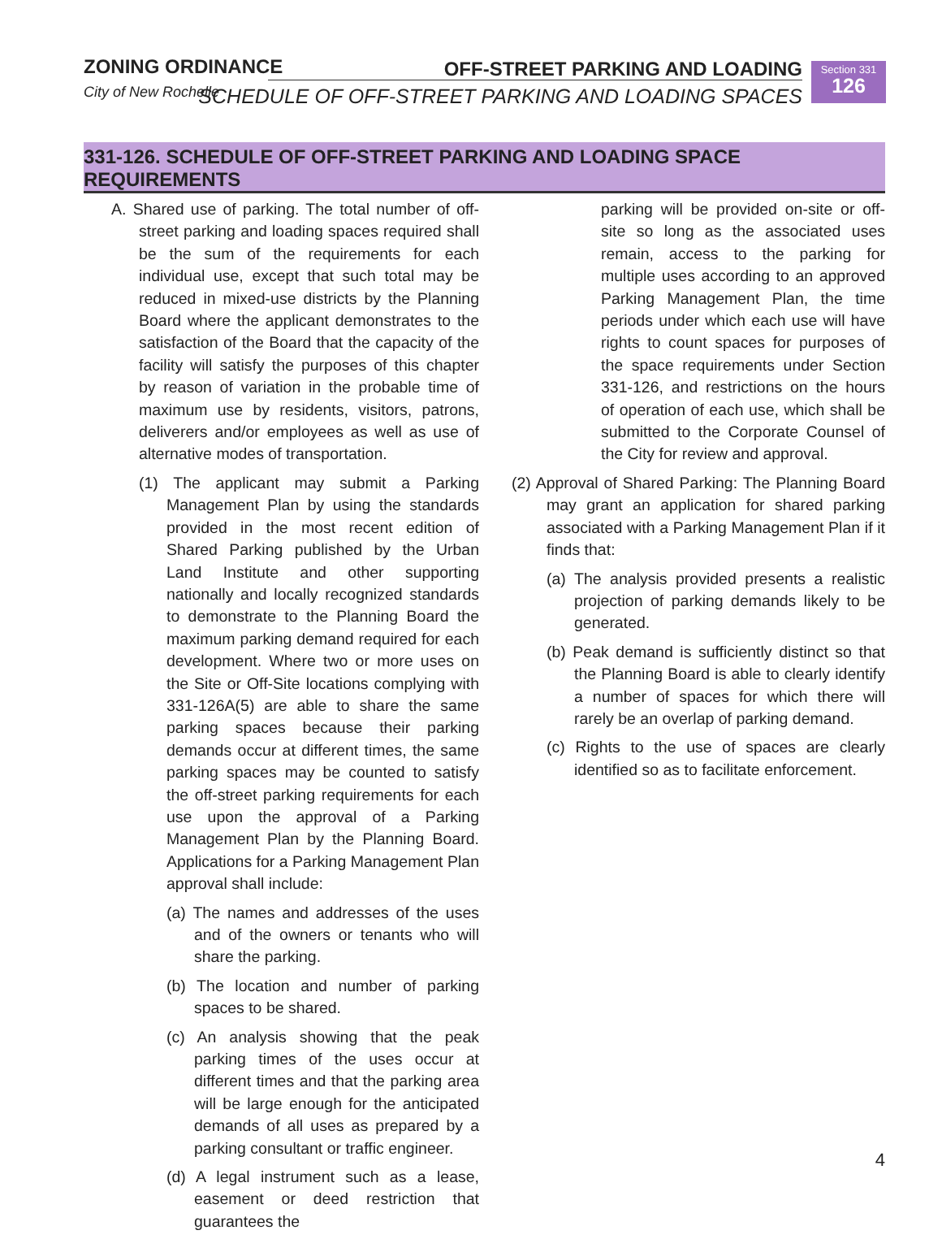ZONING ORDINANCE
City of New Rochelle
OFF-STREET PARKING AND LOADING
SCHEDULE OF OFF-STREET PARKING AND LOADING SPACES
Section 331
126
331-126. SCHEDULE OF OFF-STREET PARKING AND LOADING SPACE REQUIREMENTS
A. Shared use of parking. The total number of off-street parking and loading spaces required shall be the sum of the requirements for each individual use, except that such total may be reduced in mixed-use districts by the Planning Board where the applicant demonstrates to the satisfaction of the Board that the capacity of the facility will satisfy the purposes of this chapter by reason of variation in the probable time of maximum use by residents, visitors, patrons, deliverers and/or employees as well as use of alternative modes of transportation.
(1) The applicant may submit a Parking Management Plan by using the standards provided in the most recent edition of Shared Parking published by the Urban Land Institute and other supporting nationally and locally recognized standards to demonstrate to the Planning Board the maximum parking demand required for each development. Where two or more uses on the Site or Off-Site locations complying with 331-126A(5) are able to share the same parking spaces because their parking demands occur at different times, the same parking spaces may be counted to satisfy the off-street parking requirements for each use upon the approval of a Parking Management Plan by the Planning Board. Applications for a Parking Management Plan approval shall include:
(a) The names and addresses of the uses and of the owners or tenants who will share the parking.
(b) The location and number of parking spaces to be shared.
(c) An analysis showing that the peak parking times of the uses occur at different times and that the parking area will be large enough for the anticipated demands of all uses as prepared by a parking consultant or traffic engineer.
(d) A legal instrument such as a lease, easement or deed restriction that guarantees the
parking will be provided on-site or off-site so long as the associated uses remain, access to the parking for multiple uses according to an approved Parking Management Plan, the time periods under which each use will have rights to count spaces for purposes of the space requirements under Section 331-126, and restrictions on the hours of operation of each use, which shall be submitted to the Corporate Counsel of the City for review and approval.
(2) Approval of Shared Parking: The Planning Board may grant an application for shared parking associated with a Parking Management Plan if it finds that:
(a) The analysis provided presents a realistic projection of parking demands likely to be generated.
(b) Peak demand is sufficiently distinct so that the Planning Board is able to clearly identify a number of spaces for which there will rarely be an overlap of parking demand.
(c) Rights to the use of spaces are clearly identified so as to facilitate enforcement.
4